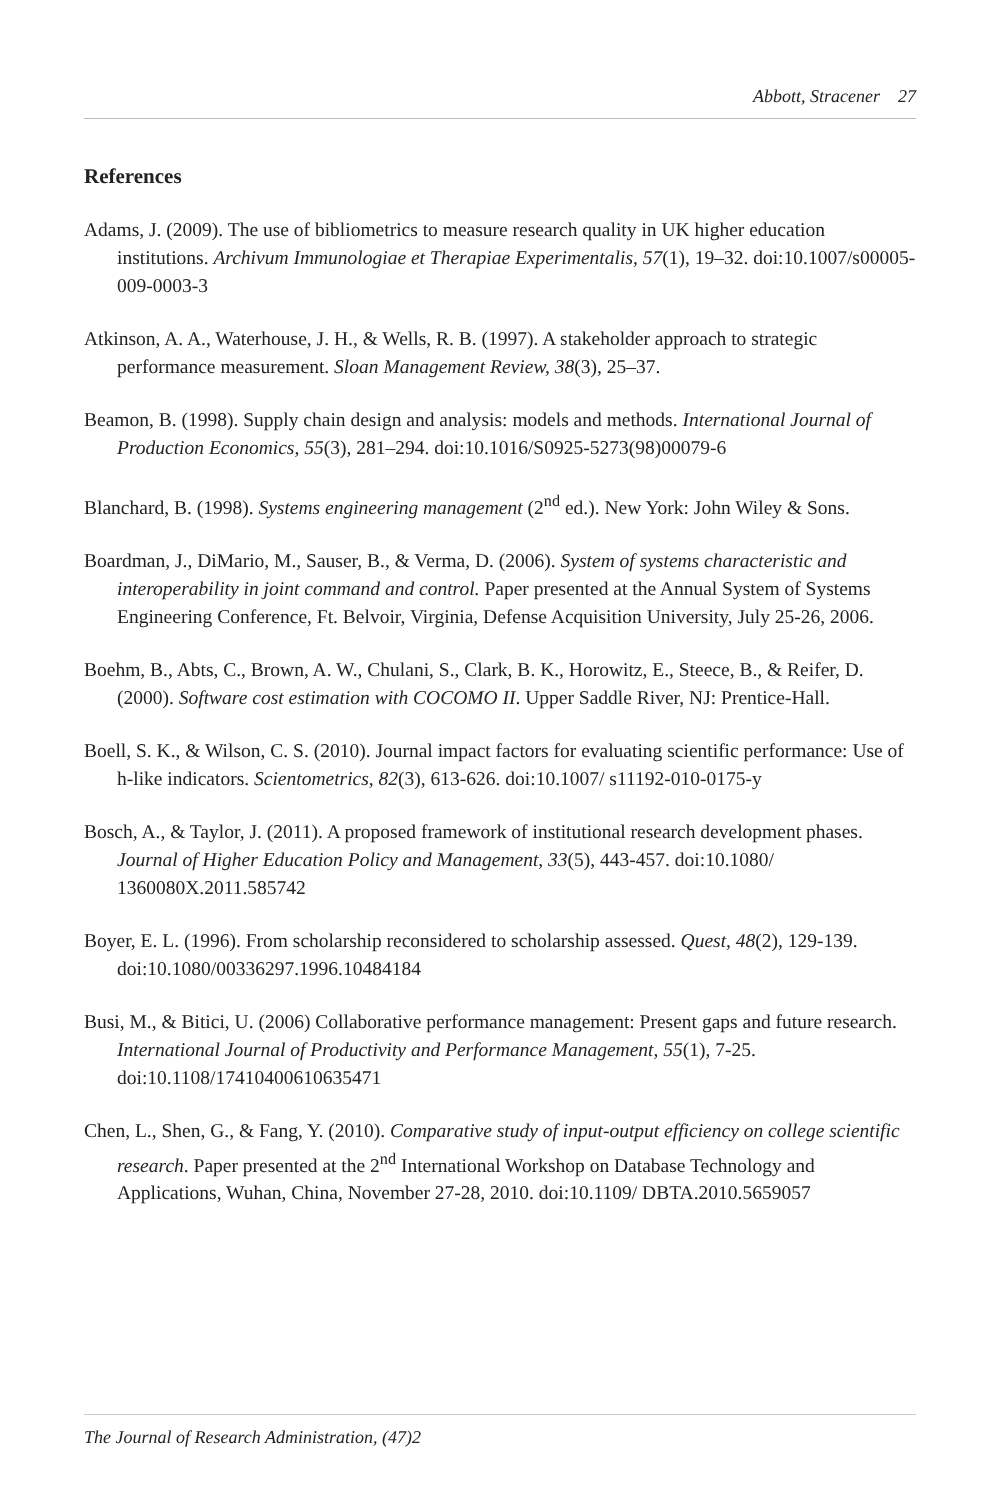Abbott, Stracener 27
References
Adams, J. (2009). The use of bibliometrics to measure research quality in UK higher education institutions. Archivum Immunologiae et Therapiae Experimentalis, 57(1), 19–32. doi:10.1007/s00005-009-0003-3
Atkinson, A. A., Waterhouse, J. H., & Wells, R. B. (1997). A stakeholder approach to strategic performance measurement. Sloan Management Review, 38(3), 25–37.
Beamon, B. (1998). Supply chain design and analysis: models and methods. International Journal of Production Economics, 55(3), 281–294. doi:10.1016/S0925-5273(98)00079-6
Blanchard, B. (1998). Systems engineering management (2<sup>nd</sup> ed.). New York: John Wiley & Sons.
Boardman, J., DiMario, M., Sauser, B., & Verma, D. (2006). System of systems characteristic and interoperability in joint command and control. Paper presented at the Annual System of Systems Engineering Conference, Ft. Belvoir, Virginia, Defense Acquisition University, July 25-26, 2006.
Boehm, B., Abts, C., Brown, A. W., Chulani, S., Clark, B. K., Horowitz, E., Steece, B., & Reifer, D. (2000). Software cost estimation with COCOMO II. Upper Saddle River, NJ: Prentice-Hall.
Boell, S. K., & Wilson, C. S. (2010). Journal impact factors for evaluating scientific performance: Use of h-like indicators. Scientometrics, 82(3), 613-626. doi:10.1007/ s11192-010-0175-y
Bosch, A., & Taylor, J. (2011). A proposed framework of institutional research development phases. Journal of Higher Education Policy and Management, 33(5), 443-457. doi:10.1080/ 1360080X.2011.585742
Boyer, E. L. (1996). From scholarship reconsidered to scholarship assessed. Quest, 48(2), 129-139. doi:10.1080/00336297.1996.10484184
Busi, M., & Bitici, U. (2006) Collaborative performance management: Present gaps and future research. International Journal of Productivity and Performance Management, 55(1), 7-25. doi:10.1108/17410400610635471
Chen, L., Shen, G., & Fang, Y. (2010). Comparative study of input-output efficiency on college scientific research. Paper presented at the 2<sup>nd</sup> International Workshop on Database Technology and Applications, Wuhan, China, November 27-28, 2010. doi:10.1109/ DBTA.2010.5659057
The Journal of Research Administration, (47)2